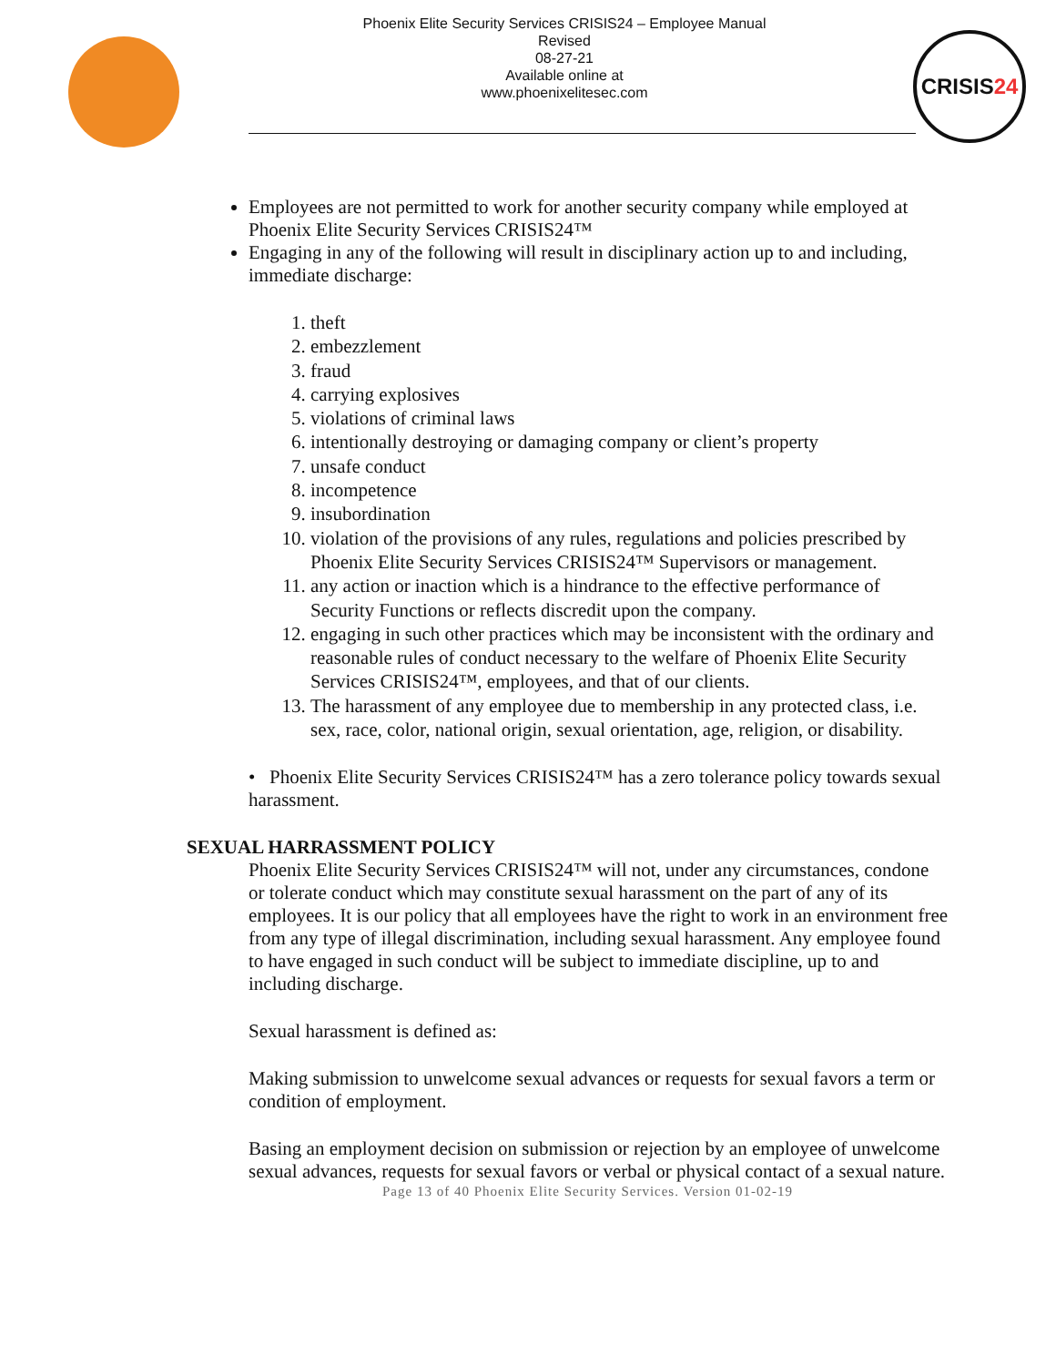Phoenix Elite Security Services CRISIS24 – Employee Manual
Revised
08-27-21
Available online at
www.phoenixelitesec.com
CRISIS24
Employees are not permitted to work for another security company while employed at Phoenix Elite Security Services CRISIS24™
Engaging in any of the following will result in disciplinary action up to and including, immediate discharge:
1. theft
2. embezzlement
3. fraud
4. carrying explosives
5. violations of criminal laws
6. intentionally destroying or damaging company or client’s property
7. unsafe conduct
8. incompetence
9. insubordination
10. violation of the provisions of any rules, regulations and policies prescribed by Phoenix Elite Security Services CRISIS24™ Supervisors or management.
11. any action or inaction which is a hindrance to the effective performance of Security Functions or reflects discredit upon the company.
12. engaging in such other practices which may be inconsistent with the ordinary and reasonable rules of conduct necessary to the welfare of Phoenix Elite Security Services CRISIS24™, employees, and that of our clients.
13. The harassment of any employee due to membership in any protected class, i.e. sex, race, color, national origin, sexual orientation, age, religion, or disability.
• Phoenix Elite Security Services CRISIS24™ has a zero tolerance policy towards sexual harassment.
SEXUAL HARRASSMENT POLICY
Phoenix Elite Security Services CRISIS24™ will not, under any circumstances, condone or tolerate conduct which may constitute sexual harassment on the part of any of its employees. It is our policy that all employees have the right to work in an environment free from any type of illegal discrimination, including sexual harassment. Any employee found to have engaged in such conduct will be subject to immediate discipline, up to and including discharge.
Sexual harassment is defined as:
Making submission to unwelcome sexual advances or requests for sexual favors a term or condition of employment.
Basing an employment decision on submission or rejection by an employee of unwelcome sexual advances, requests for sexual favors or verbal or physical contact of a sexual nature.
Page 13 of 40 Phoenix Elite Security Services. Version 01-02-19